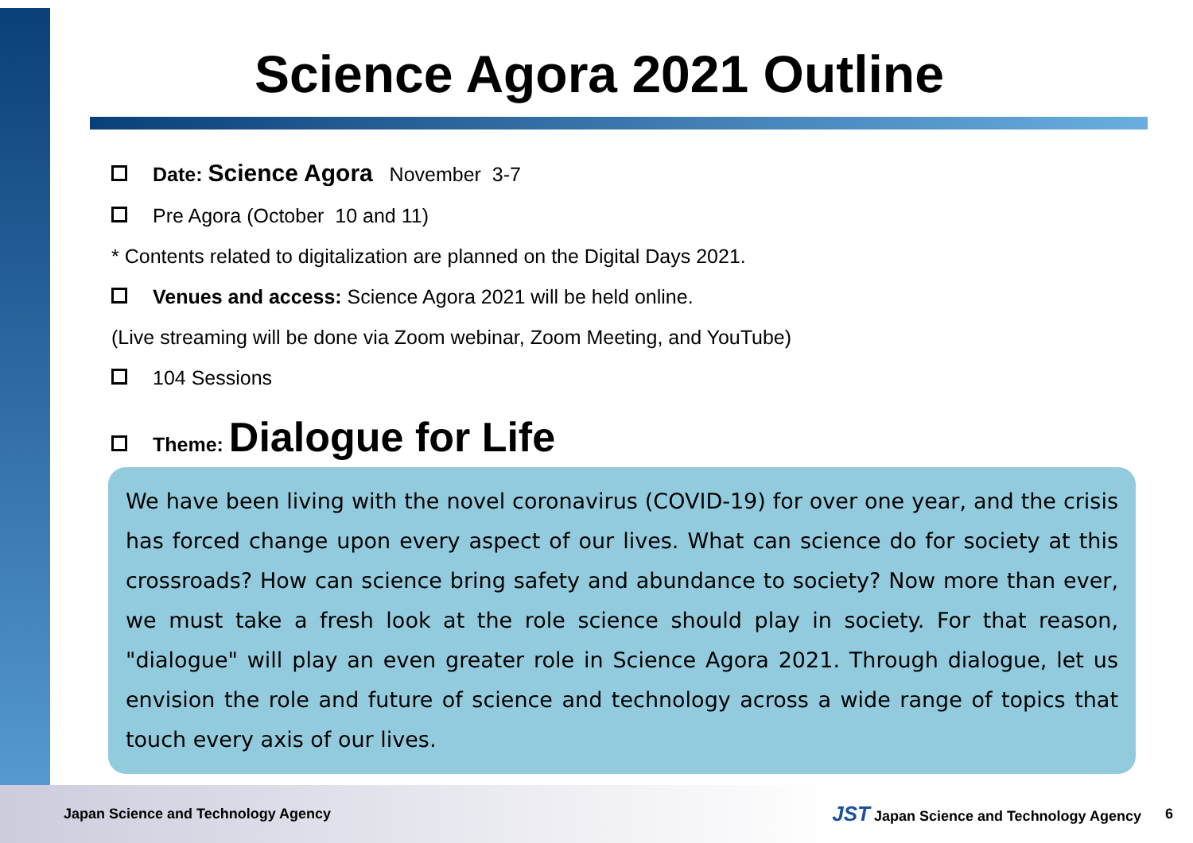Science Agora 2021 Outline
Date: Science Agora November 3-7
Pre Agora (October 10 and 11)
* Contents related to digitalization are planned on the Digital Days 2021.
Venues and access: Science Agora 2021 will be held online.
(Live streaming will be done via Zoom webinar, Zoom Meeting, and YouTube)
104 Sessions
Theme: Dialogue for Life
We have been living with the novel coronavirus (COVID-19) for over one year, and the crisis has forced change upon every aspect of our lives. What can science do for society at this crossroads? How can science bring safety and abundance to society? Now more than ever, we must take a fresh look at the role science should play in society. For that reason, "dialogue" will play an even greater role in Science Agora 2021. Through dialogue, let us envision the role and future of science and technology across a wide range of topics that touch every axis of our lives.
Japan Science and Technology Agency JST Japan Science and Technology Agency 6